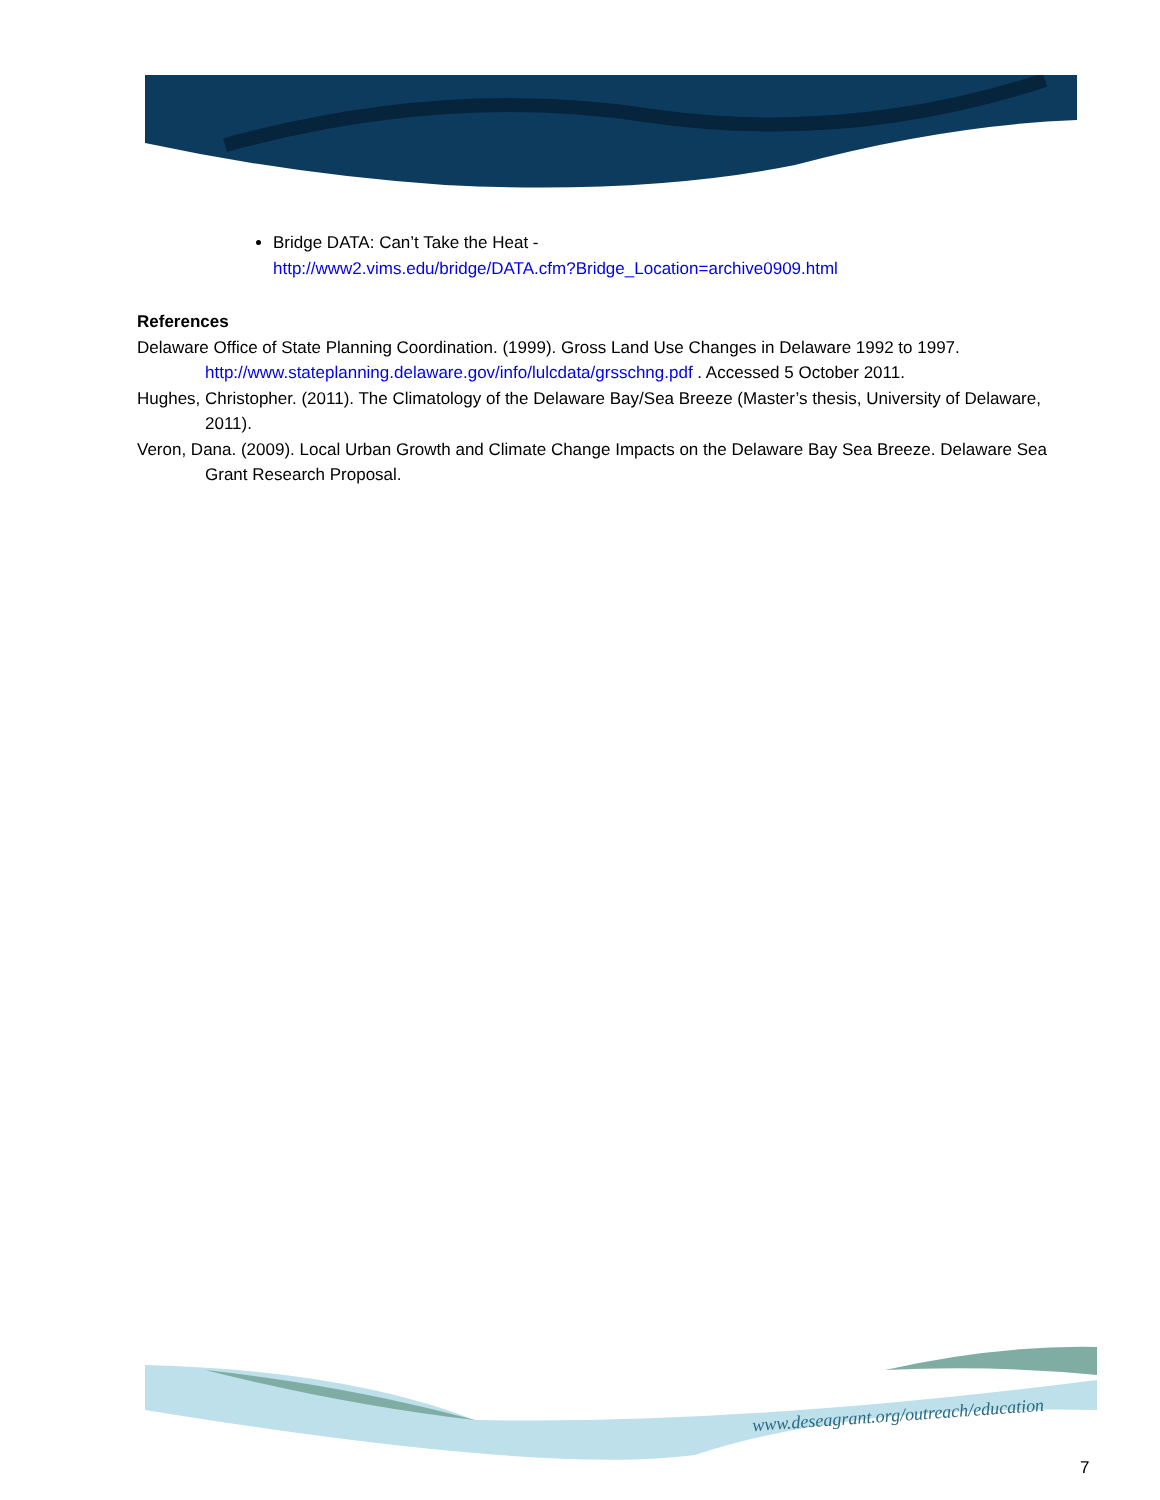Bridge DATA: Can’t Take the Heat -
http://www2.vims.edu/bridge/DATA.cfm?Bridge_Location=archive0909.html
References
Delaware Office of State Planning Coordination. (1999). Gross Land Use Changes in Delaware 1992 to 1997. http://www.stateplanning.delaware.gov/info/lulcdata/grsschng.pdf . Accessed 5 October 2011.
Hughes, Christopher. (2011). The Climatology of the Delaware Bay/Sea Breeze (Master’s thesis, University of Delaware, 2011).
Veron, Dana. (2009). Local Urban Growth and Climate Change Impacts on the Delaware Bay Sea Breeze. Delaware Sea Grant Research Proposal.
www.deseagrant.org/outreach/education
7